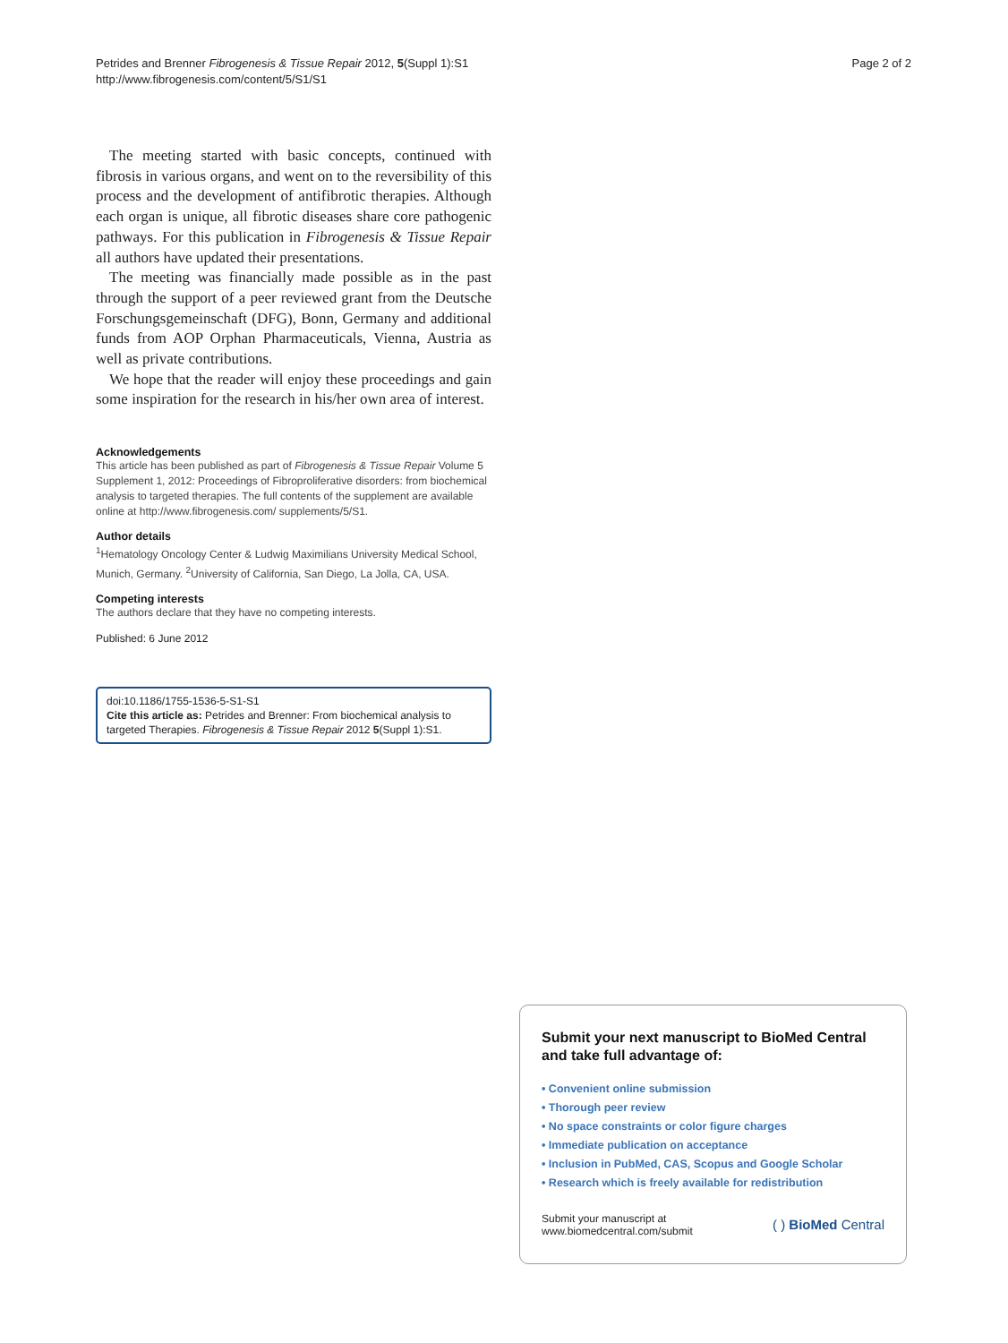Petrides and Brenner Fibrogenesis & Tissue Repair 2012, 5(Suppl 1):S1
http://www.fibrogenesis.com/content/5/S1/S1
Page 2 of 2
The meeting started with basic concepts, continued with fibrosis in various organs, and went on to the reversibility of this process and the development of antifibrotic therapies. Although each organ is unique, all fibrotic diseases share core pathogenic pathways. For this publication in Fibrogenesis & Tissue Repair all authors have updated their presentations.
The meeting was financially made possible as in the past through the support of a peer reviewed grant from the Deutsche Forschungsgemeinschaft (DFG), Bonn, Germany and additional funds from AOP Orphan Pharmaceuticals, Vienna, Austria as well as private contributions.
We hope that the reader will enjoy these proceedings and gain some inspiration for the research in his/her own area of interest.
Acknowledgements
This article has been published as part of Fibrogenesis & Tissue Repair Volume 5 Supplement 1, 2012: Proceedings of Fibroproliferative disorders: from biochemical analysis to targeted therapies. The full contents of the supplement are available online at http://www.fibrogenesis.com/ supplements/5/S1.
Author details
<sup>1</sup> Hematology Oncology Center & Ludwig Maximilians University Medical School, Munich, Germany. <sup>2</sup>University of California, San Diego, La Jolla, CA, USA.
Competing interests
The authors declare that they have no competing interests.
Published: 6 June 2012
doi:10.1186/1755-1536-5-S1-S1
Cite this article as: Petrides and Brenner: From biochemical analysis to targeted Therapies. Fibrogenesis & Tissue Repair 2012 5(Suppl 1):S1.
Submit your next manuscript to BioMed Central and take full advantage of:
• Convenient online submission
• Thorough peer review
• No space constraints or color figure charges
• Immediate publication on acceptance
• Inclusion in PubMed, CAS, Scopus and Google Scholar
• Research which is freely available for redistribution
Submit your manuscript at
www.biomedcentral.com/submit
( ) BioMed Central